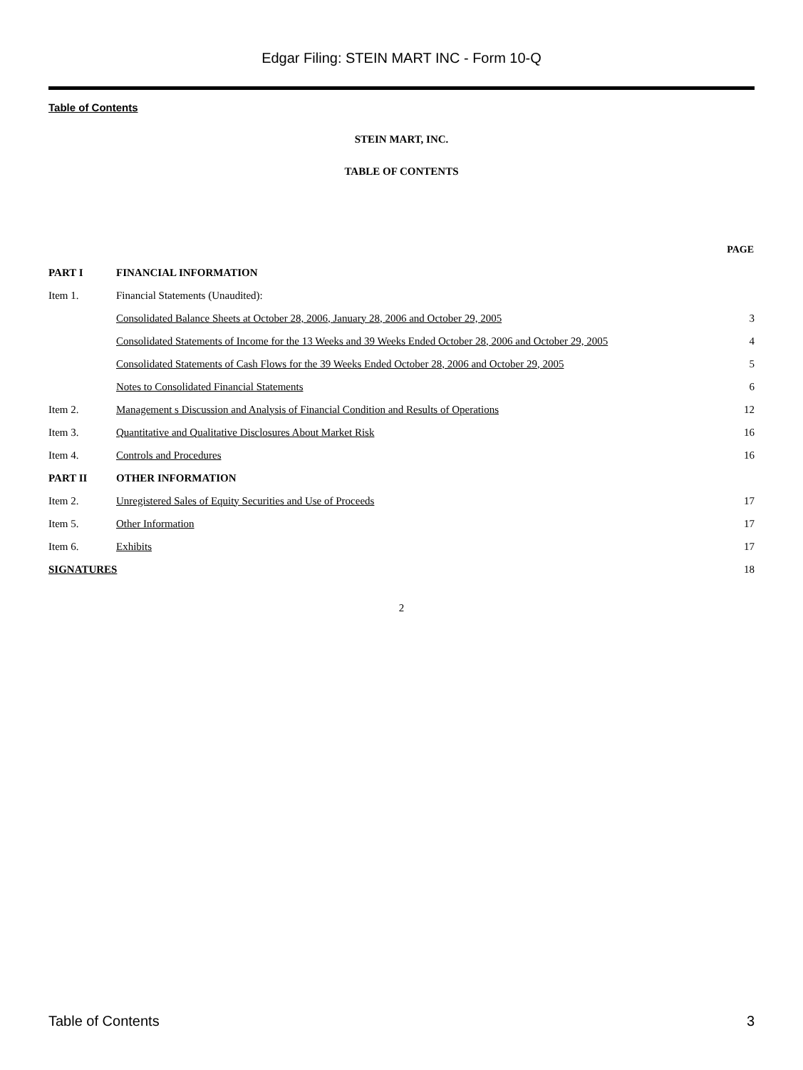Edgar Filing: STEIN MART INC - Form 10-Q
Table of Contents
STEIN MART, INC.
TABLE OF CONTENTS
| | | PAGE |
| PART I | FINANCIAL INFORMATION | |
| Item 1. | Financial Statements (Unaudited): | |
| | Consolidated Balance Sheets at October 28, 2006, January 28, 2006 and October 29, 2005 | 3 |
| | Consolidated Statements of Income for the 13 Weeks and 39 Weeks Ended October 28, 2006 and October 29, 2005 | 4 |
| | Consolidated Statements of Cash Flows for the 39 Weeks Ended October 28, 2006 and October 29, 2005 | 5 |
| | Notes to Consolidated Financial Statements | 6 |
| Item 2. | Management s Discussion and Analysis of Financial Condition and Results of Operations | 12 |
| Item 3. | Quantitative and Qualitative Disclosures About Market Risk | 16 |
| Item 4. | Controls and Procedures | 16 |
| PART II | OTHER INFORMATION | |
| Item 2. | Unregistered Sales of Equity Securities and Use of Proceeds | 17 |
| Item 5. | Other Information | 17 |
| Item 6. | Exhibits | 17 |
| SIGNATURES | | 18 |
2
Table of Contents 3